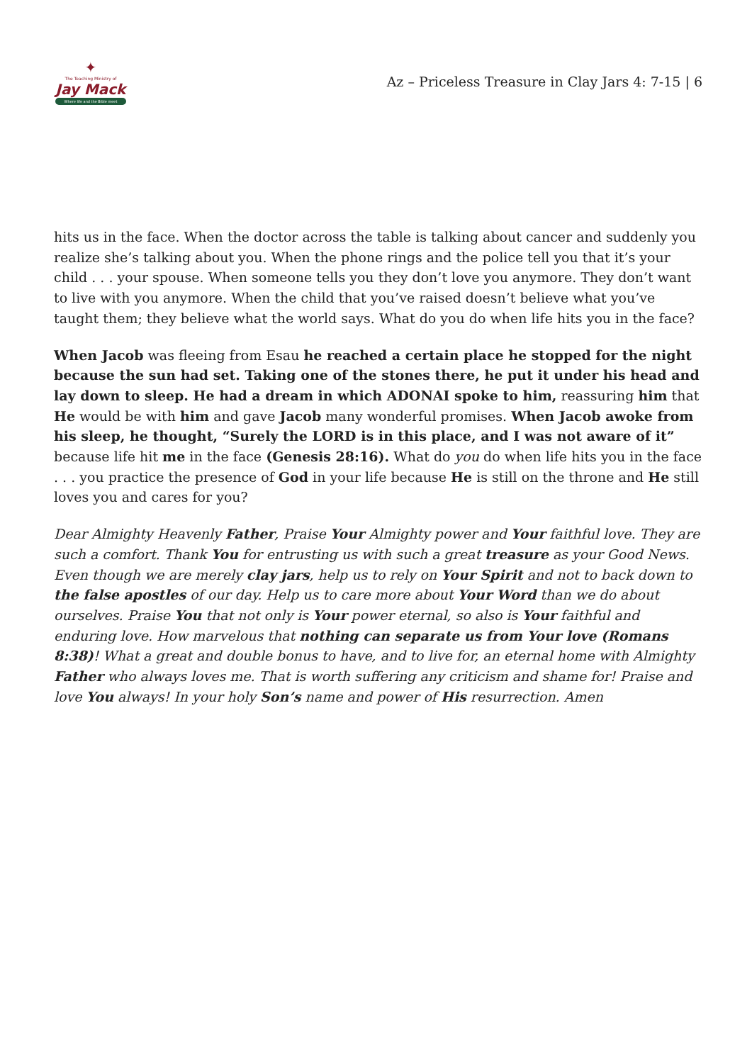✦
The Teaching Ministry of
Jay Mack
Where life and the Bible meet
Az – Priceless Treasure in Clay Jars 4: 7-15 | 6
hits us in the face. When the doctor across the table is talking about cancer and suddenly you realize she’s talking about you. When the phone rings and the police tell you that it’s your child . . . your spouse. When someone tells you they don’t love you anymore. They don’t want to live with you anymore. When the child that you’ve raised doesn’t believe what you’ve taught them; they believe what the world says. What do you do when life hits you in the face?
When Jacob was fleeing from Esau he reached a certain place he stopped for the night because the sun had set. Taking one of the stones there, he put it under his head and lay down to sleep. He had a dream in which ADONAI spoke to him, reassuring him that He would be with him and gave Jacob many wonderful promises. When Jacob awoke from his sleep, he thought, “Surely the LORD is in this place, and I was not aware of it” because life hit me in the face (Genesis 28:16). What do you do when life hits you in the face . . . you practice the presence of God in your life because He is still on the throne and He still loves you and cares for you?
Dear Almighty Heavenly Father, Praise Your Almighty power and Your faithful love. They are such a comfort. Thank You for entrusting us with such a great treasure as your Good News. Even though we are merely clay jars, help us to rely on Your Spirit and not to back down to the false apostles of our day. Help us to care more about Your Word than we do about ourselves. Praise You that not only is Your power eternal, so also is Your faithful and enduring love. How marvelous that nothing can separate us from Your love (Romans 8:38)! What a great and double bonus to have, and to live for, an eternal home with Almighty Father who always loves me. That is worth suffering any criticism and shame for! Praise and love You always! In your holy Son’s name and power of His resurrection. Amen